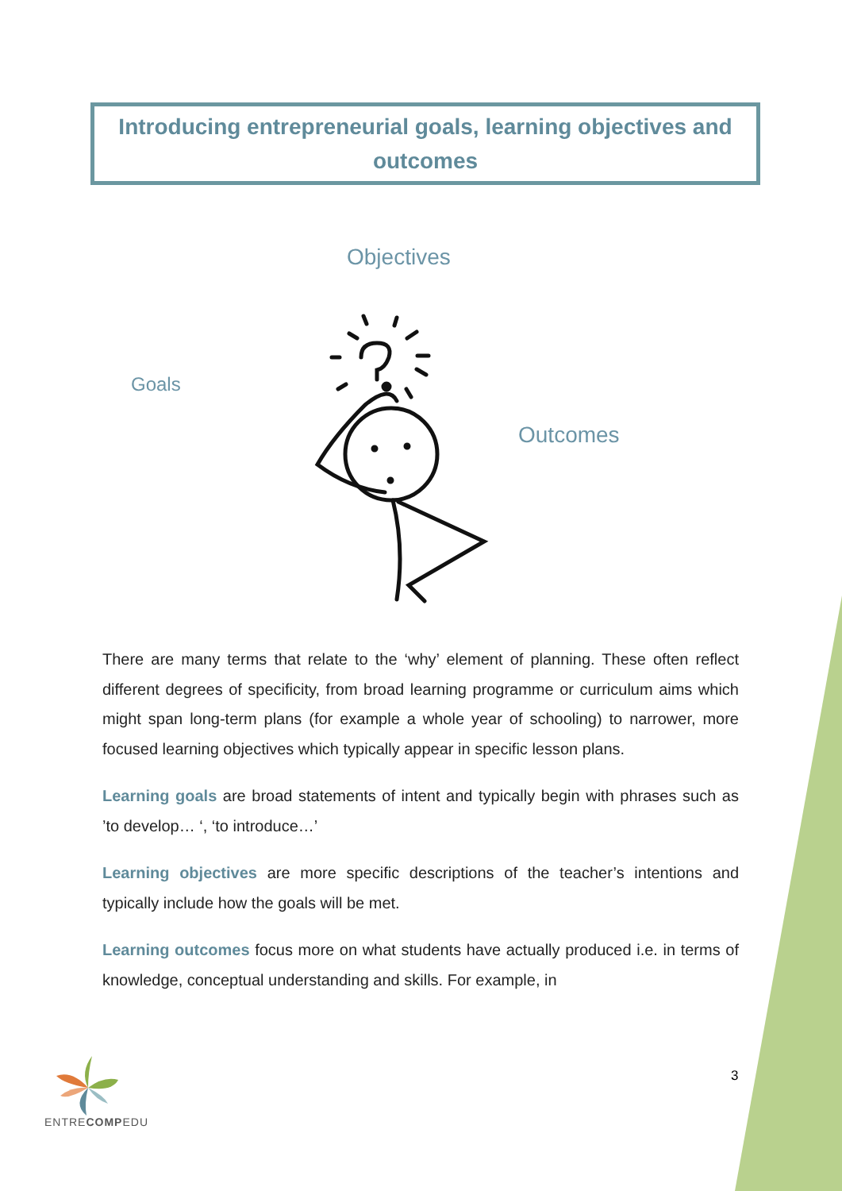Introducing entrepreneurial goals, learning objectives and outcomes
Objectives
Goals
Outcomes
There are many terms that relate to the ‘why’ element of planning. These often reflect different degrees of specificity, from broad learning programme or curriculum aims which might span long-term plans (for example a whole year of schooling) to narrower, more focused learning objectives which typically appear in specific lesson plans.
Learning goals are broad statements of intent and typically begin with phrases such as ’to develop… ‘, ‘to introduce…’
Learning objectives are more specific descriptions of the teacher’s intentions and typically include how the goals will be met.
Learning outcomes focus more on what students have actually produced i.e. in terms of knowledge, conceptual understanding and skills. For example, in
ENTRECOMPEDU
3